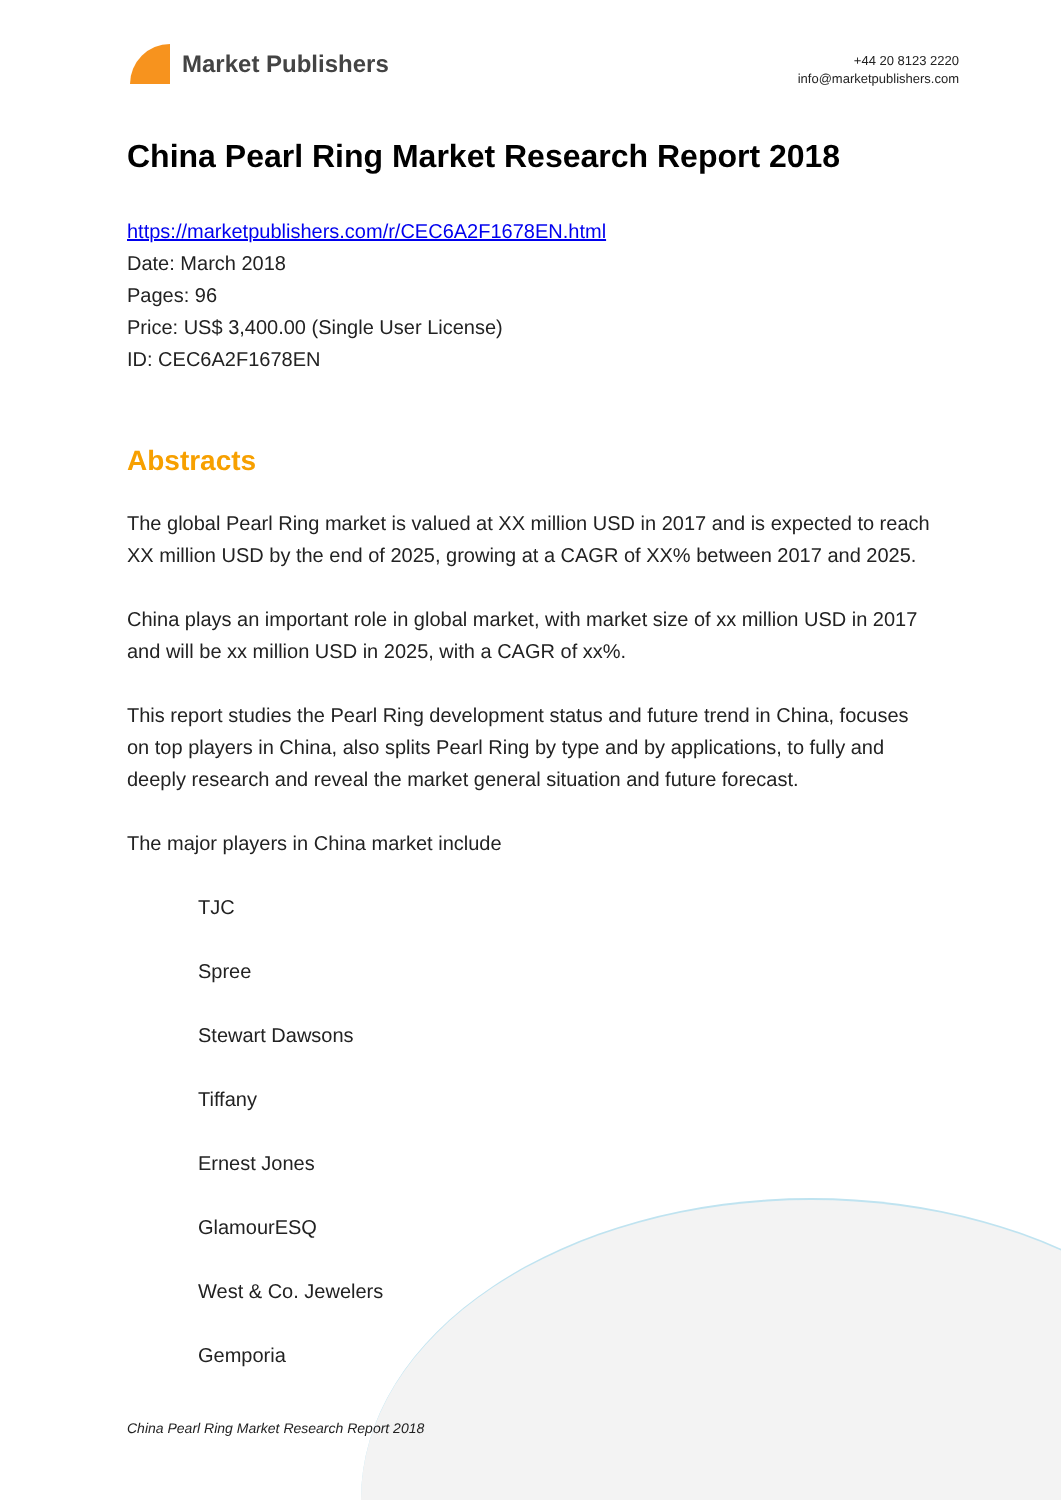Market Publishers
+44 20 8123 2220
info@marketpublishers.com
China Pearl Ring Market Research Report 2018
https://marketpublishers.com/r/CEC6A2F1678EN.html
Date: March 2018
Pages: 96
Price: US$ 3,400.00 (Single User License)
ID: CEC6A2F1678EN
Abstracts
The global Pearl Ring market is valued at XX million USD in 2017 and is expected to reach XX million USD by the end of 2025, growing at a CAGR of XX% between 2017 and 2025.
China plays an important role in global market, with market size of xx million USD in 2017 and will be xx million USD in 2025, with a CAGR of xx%.
This report studies the Pearl Ring development status and future trend in China, focuses on top players in China, also splits Pearl Ring by type and by applications, to fully and deeply research and reveal the market general situation and future forecast.
The major players in China market include
TJC
Spree
Stewart Dawsons
Tiffany
Ernest Jones
GlamourESQ
West & Co. Jewelers
Gemporia
China Pearl Ring Market Research Report 2018